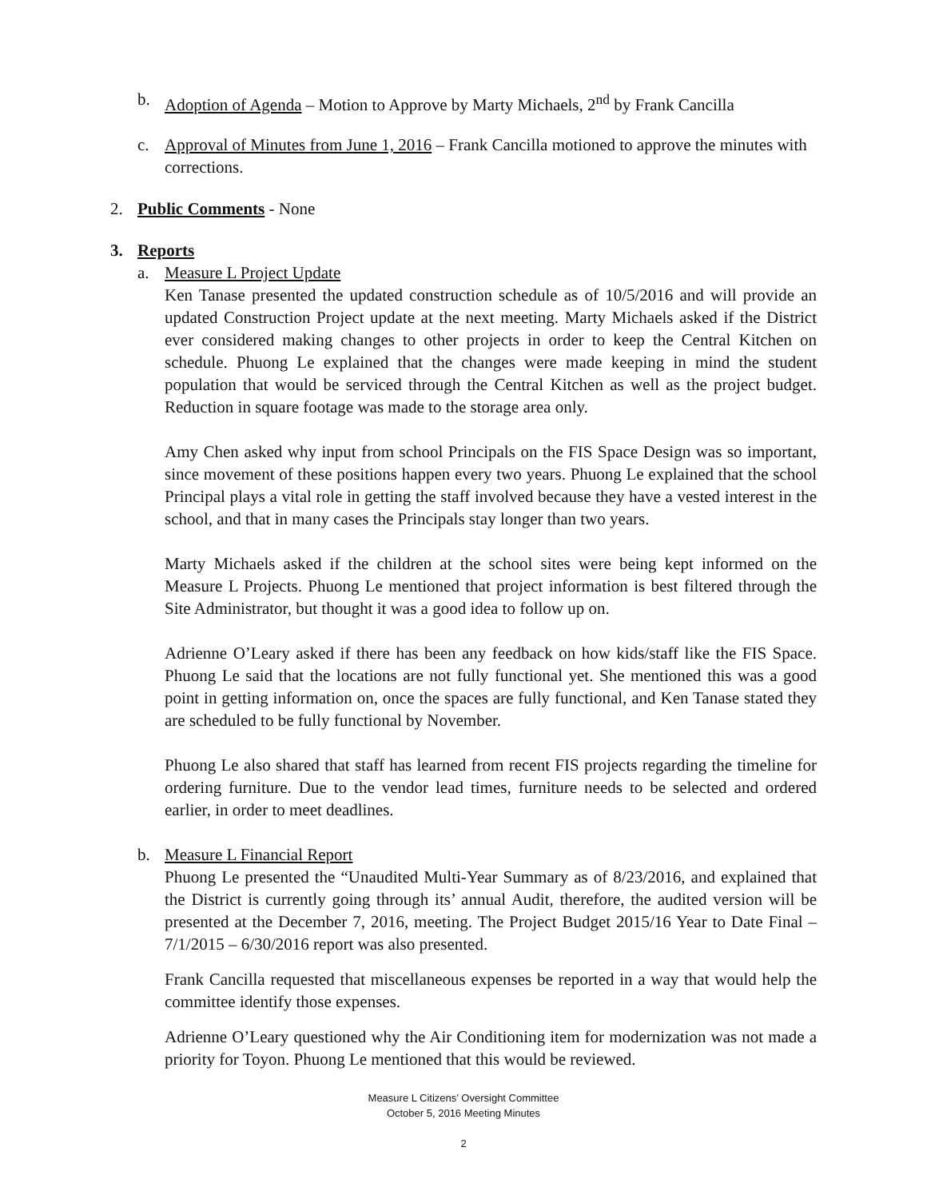b. Adoption of Agenda – Motion to Approve by Marty Michaels, 2<sup>nd</sup> by Frank Cancilla
c. Approval of Minutes from June 1, 2016 – Frank Cancilla motioned to approve the minutes with corrections.
2. Public Comments - None
3. Reports
a. Measure L Project Update
Ken Tanase presented the updated construction schedule as of 10/5/2016 and will provide an updated Construction Project update at the next meeting. Marty Michaels asked if the District ever considered making changes to other projects in order to keep the Central Kitchen on schedule. Phuong Le explained that the changes were made keeping in mind the student population that would be serviced through the Central Kitchen as well as the project budget. Reduction in square footage was made to the storage area only.
Amy Chen asked why input from school Principals on the FIS Space Design was so important, since movement of these positions happen every two years. Phuong Le explained that the school Principal plays a vital role in getting the staff involved because they have a vested interest in the school, and that in many cases the Principals stay longer than two years.
Marty Michaels asked if the children at the school sites were being kept informed on the Measure L Projects. Phuong Le mentioned that project information is best filtered through the Site Administrator, but thought it was a good idea to follow up on.
Adrienne O’Leary asked if there has been any feedback on how kids/staff like the FIS Space. Phuong Le said that the locations are not fully functional yet. She mentioned this was a good point in getting information on, once the spaces are fully functional, and Ken Tanase stated they are scheduled to be fully functional by November.
Phuong Le also shared that staff has learned from recent FIS projects regarding the timeline for ordering furniture. Due to the vendor lead times, furniture needs to be selected and ordered earlier, in order to meet deadlines.
b. Measure L Financial Report
Phuong Le presented the “Unaudited Multi-Year Summary as of 8/23/2016, and explained that the District is currently going through its’ annual Audit, therefore, the audited version will be presented at the December 7, 2016, meeting. The Project Budget 2015/16 Year to Date Final – 7/1/2015 – 6/30/2016 report was also presented.
Frank Cancilla requested that miscellaneous expenses be reported in a way that would help the committee identify those expenses.
Adrienne O’Leary questioned why the Air Conditioning item for modernization was not made a priority for Toyon. Phuong Le mentioned that this would be reviewed.
Measure L Citizens’ Oversight Committee
October 5, 2016 Meeting Minutes
2